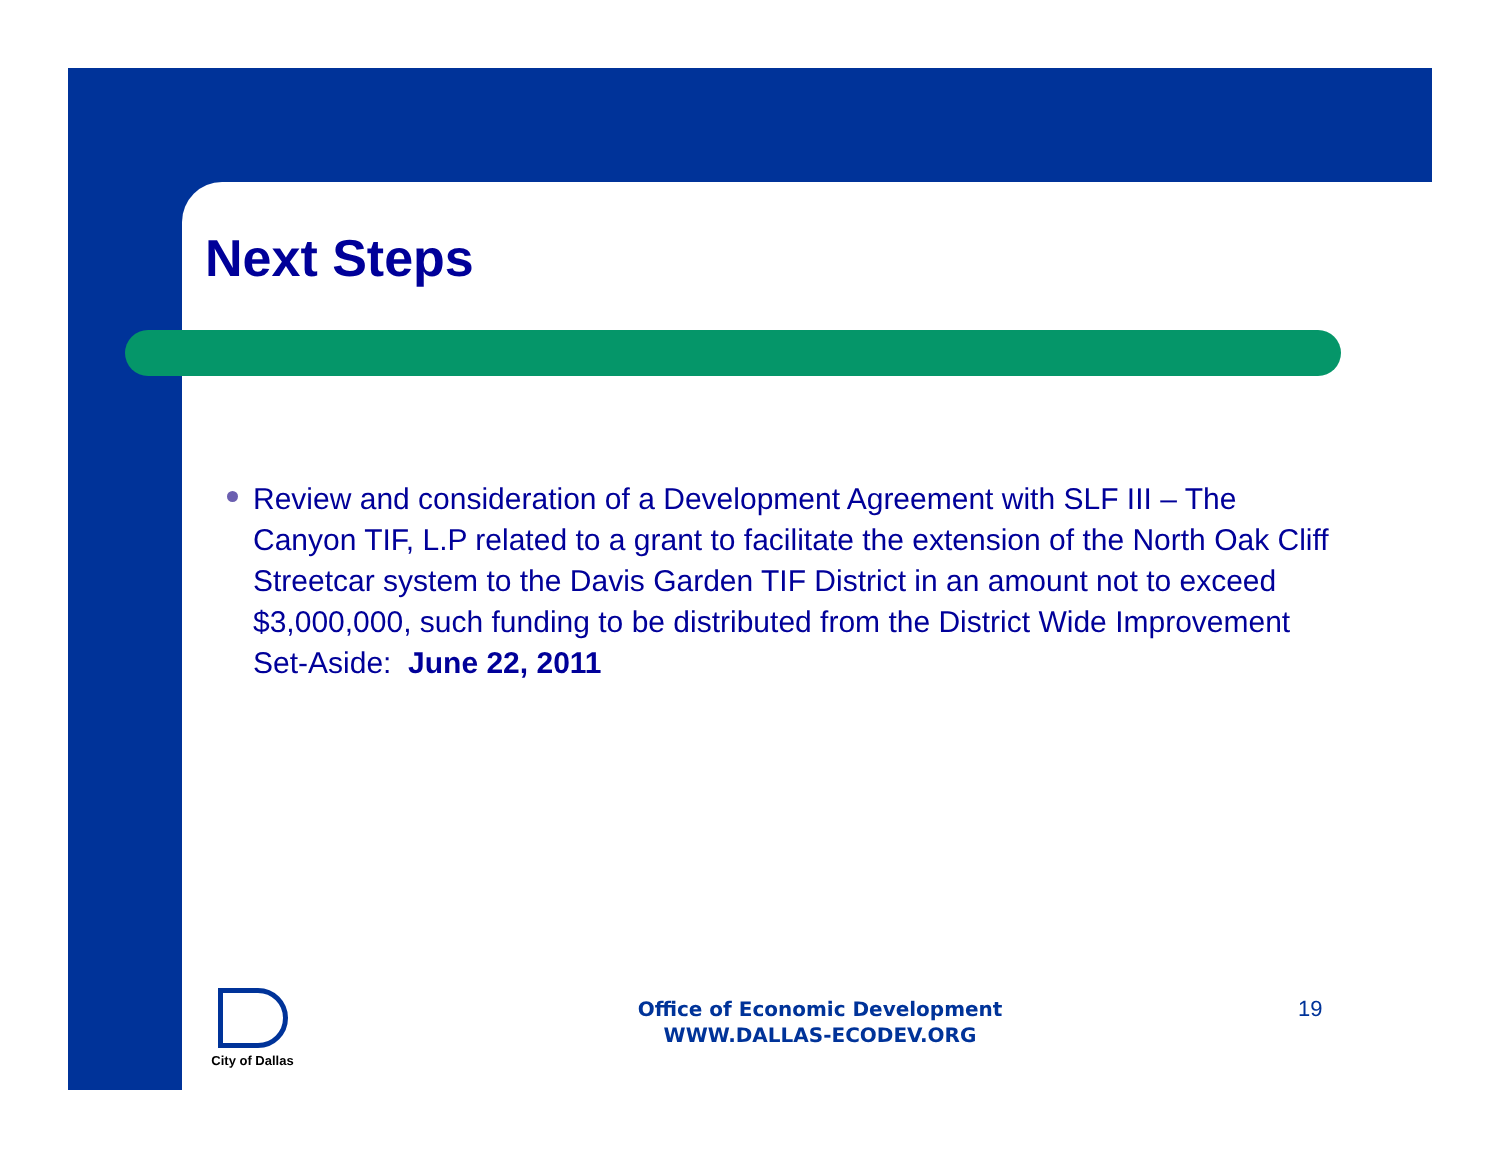Next Steps
Review and consideration of a Development Agreement with SLF III – The Canyon TIF, L.P related to a grant to facilitate the extension of the North Oak Cliff Streetcar system to the Davis Garden TIF District in an amount not to exceed $3,000,000, such funding to be distributed from the District Wide Improvement Set-Aside: June 22, 2011
City of Dallas
Office of Economic Development
WWW.DALLAS-ECODEV.ORG
19